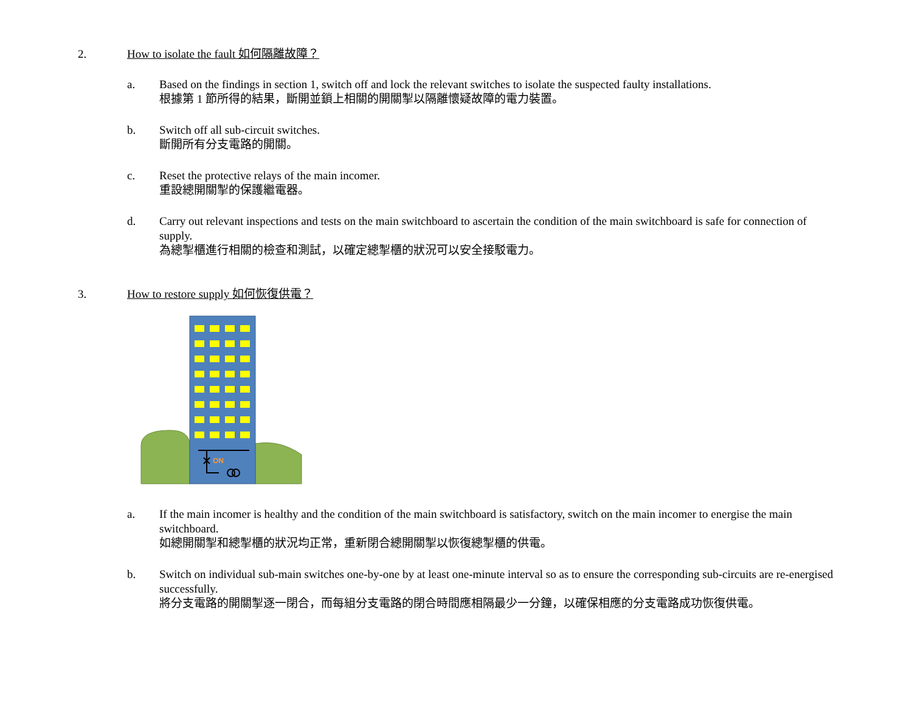2. How to isolate the fault 如何隔離故障？
a. Based on the findings in section 1, switch off and lock the relevant switches to isolate the suspected faulty installations.
根據第 1 節所得的結果，斷開並鎖上相關的開關掣以隔離懷疑故障的電力裝置。
b. Switch off all sub-circuit switches.
斷開所有分支電路的開關。
c. Reset the protective relays of the main incomer.
重設總開關掣的保護繼電器。
d. Carry out relevant inspections and tests on the main switchboard to ascertain the condition of the main switchboard is safe for connection of supply.
為總掣櫃進行相關的檢查和測試，以確定總掣櫃的狀況可以安全接駁電力。
3. How to restore supply 如何恢復供電？
ON
a. If the main incomer is healthy and the condition of the main switchboard is satisfactory, switch on the main incomer to energise the main switchboard.
如總開關掣和總掣櫃的狀況均正常，重新閉合總開關掣以恢復總掣櫃的供電。
b. Switch on individual sub-main switches one-by-one by at least one-minute interval so as to ensure the corresponding sub-circuits are re-energised successfully.
將分支電路的開關掣逐一閉合，而每組分支電路的閉合時間應相隔最少一分鐘，以確保相應的分支電路成功恢復供電。